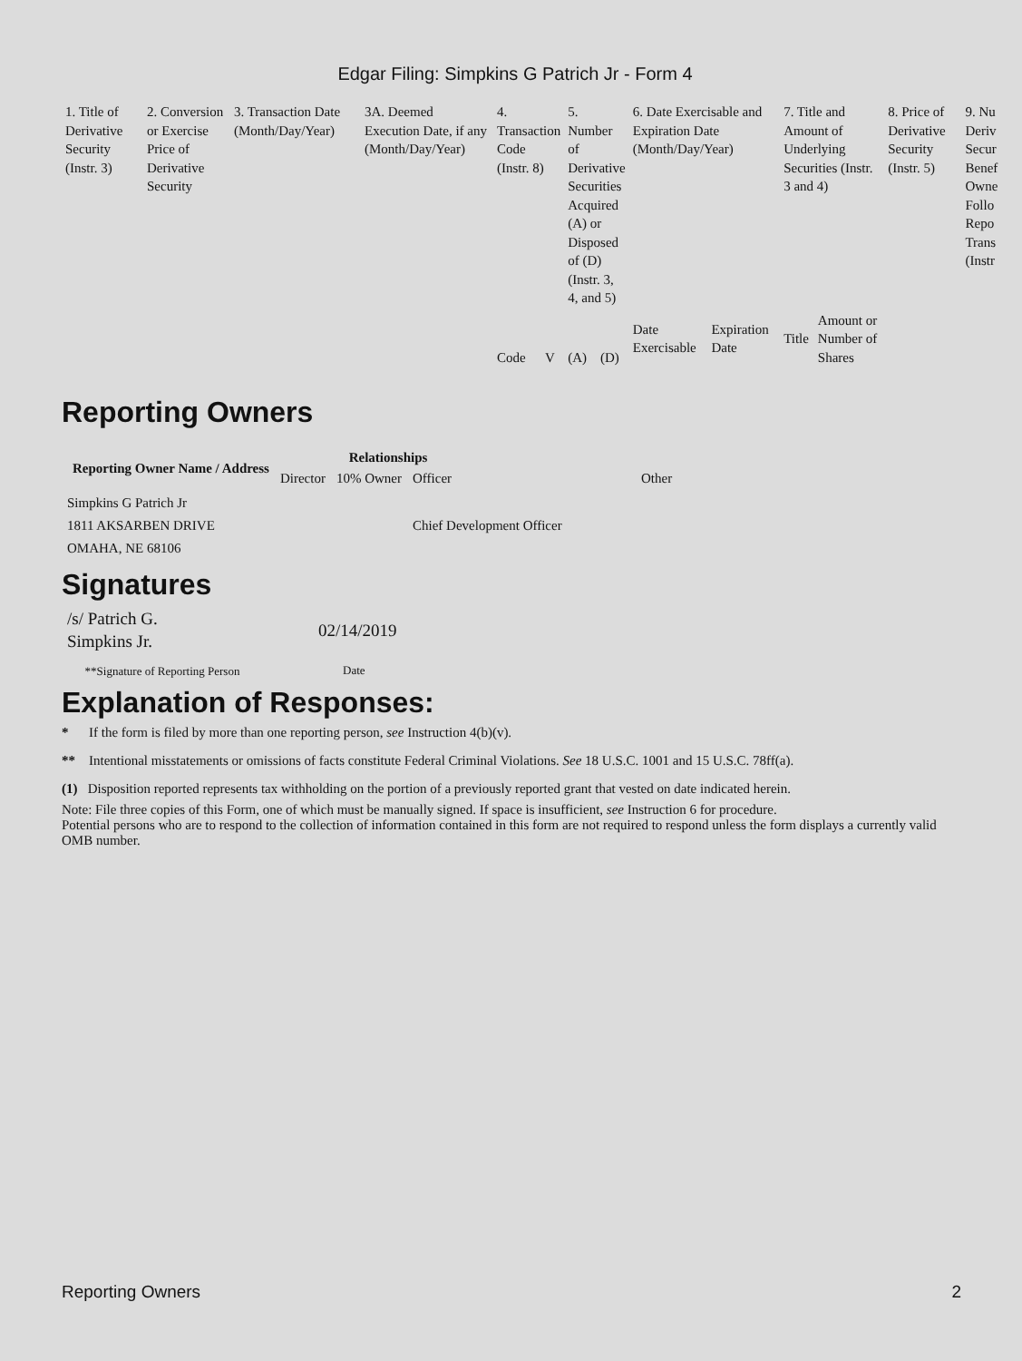Edgar Filing: Simpkins G Patrich Jr - Form 4
| 1. Title of Derivative Security (Instr. 3) | 2. Conversion or Exercise Price of Derivative Security | 3. Transaction Date (Month/Day/Year) | 3A. Deemed Execution Date, if any (Month/Day/Year) | 4. Transaction Code (Instr. 8) | | 5. Number of Derivative Securities Acquired (A) or Disposed of (D) (Instr. 3, 4, and 5) | | 6. Date Exercisable and Expiration Date (Month/Day/Year) | | 7. Title and Amount of Underlying Securities (Instr. 3 and 4) | | 8. Price of Derivative Security (Instr. 5) | 9. Nu Deriv Secur Benef Owne Follo Repo Trans (Instr |
| | | | | Code | V | (A) | (D) | Date Exercisable | Expiration Date | Title | Amount or Number of Shares | | |
Reporting Owners
| Reporting Owner Name / Address | Relationships | | | |
| --- | --- | --- | --- | --- |
| | Director | 10% Owner | Officer | Other |
| Simpkins G Patrich Jr 1811 AKSARBEN DRIVE OMAHA, NE 68106 | | | Chief Development Officer | |
Signatures
| /s/ Patrich G. Simpkins Jr. | 02/14/2019 |
| **Signature of Reporting Person | Date |
Explanation of Responses:
* If the form is filed by more than one reporting person, see Instruction 4(b)(v).
** Intentional misstatements or omissions of facts constitute Federal Criminal Violations. See 18 U.S.C. 1001 and 15 U.S.C. 78ff(a).
(1) Disposition reported represents tax withholding on the portion of a previously reported grant that vested on date indicated herein.
Note: File three copies of this Form, one of which must be manually signed. If space is insufficient, see Instruction 6 for procedure.
Potential persons who are to respond to the collection of information contained in this form are not required to respond unless the form displays a currently valid OMB number.
Reporting Owners 2